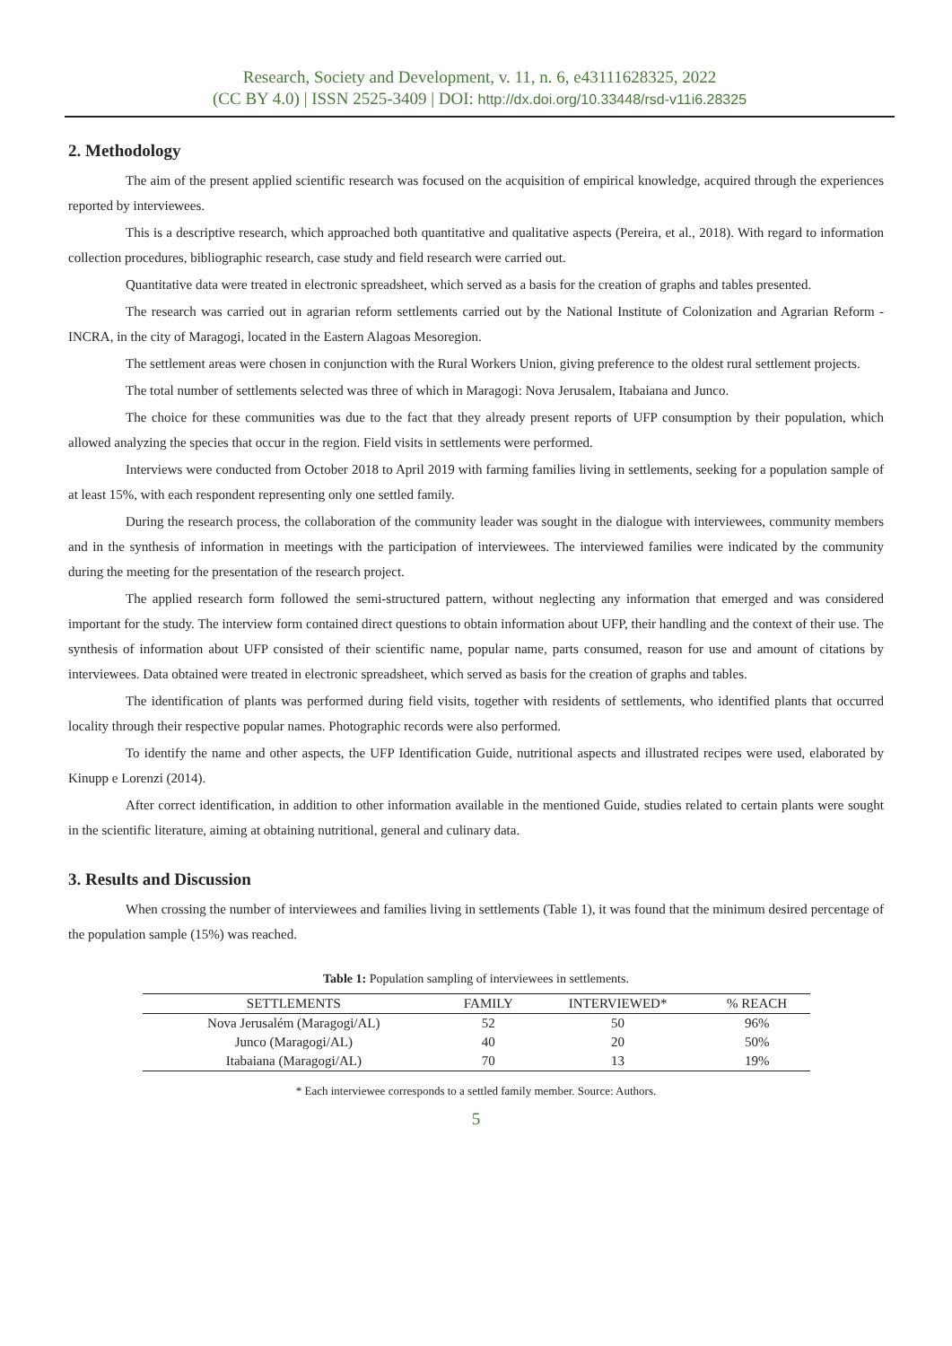Research, Society and Development, v. 11, n. 6, e43111628325, 2022
(CC BY 4.0) | ISSN 2525-3409 | DOI: http://dx.doi.org/10.33448/rsd-v11i6.28325
2. Methodology
The aim of the present applied scientific research was focused on the acquisition of empirical knowledge, acquired through the experiences reported by interviewees.
This is a descriptive research, which approached both quantitative and qualitative aspects (Pereira, et al., 2018). With regard to information collection procedures, bibliographic research, case study and field research were carried out.
Quantitative data were treated in electronic spreadsheet, which served as a basis for the creation of graphs and tables presented.
The research was carried out in agrarian reform settlements carried out by the National Institute of Colonization and Agrarian Reform - INCRA, in the city of Maragogi, located in the Eastern Alagoas Mesoregion.
The settlement areas were chosen in conjunction with the Rural Workers Union, giving preference to the oldest rural settlement projects.
The total number of settlements selected was three of which in Maragogi: Nova Jerusalem, Itabaiana and Junco.
The choice for these communities was due to the fact that they already present reports of UFP consumption by their population, which allowed analyzing the species that occur in the region. Field visits in settlements were performed.
Interviews were conducted from October 2018 to April 2019 with farming families living in settlements, seeking for a population sample of at least 15%, with each respondent representing only one settled family.
During the research process, the collaboration of the community leader was sought in the dialogue with interviewees, community members and in the synthesis of information in meetings with the participation of interviewees. The interviewed families were indicated by the community during the meeting for the presentation of the research project.
The applied research form followed the semi-structured pattern, without neglecting any information that emerged and was considered important for the study. The interview form contained direct questions to obtain information about UFP, their handling and the context of their use. The synthesis of information about UFP consisted of their scientific name, popular name, parts consumed, reason for use and amount of citations by interviewees. Data obtained were treated in electronic spreadsheet, which served as basis for the creation of graphs and tables.
The identification of plants was performed during field visits, together with residents of settlements, who identified plants that occurred locality through their respective popular names. Photographic records were also performed.
To identify the name and other aspects, the UFP Identification Guide, nutritional aspects and illustrated recipes were used, elaborated by Kinupp e Lorenzi (2014).
After correct identification, in addition to other information available in the mentioned Guide, studies related to certain plants were sought in the scientific literature, aiming at obtaining nutritional, general and culinary data.
3. Results and Discussion
When crossing the number of interviewees and families living in settlements (Table 1), it was found that the minimum desired percentage of the population sample (15%) was reached.
Table 1: Population sampling of interviewees in settlements.
| SETTLEMENTS | FAMILY | INTERVIEWED* | % REACH |
| --- | --- | --- | --- |
| Nova Jerusalém (Maragogi/AL) | 52 | 50 | 96% |
| Junco (Maragogi/AL) | 40 | 20 | 50% |
| Itabaiana (Maragogi/AL) | 70 | 13 | 19% |
* Each interviewee corresponds to a settled family member. Source: Authors.
5